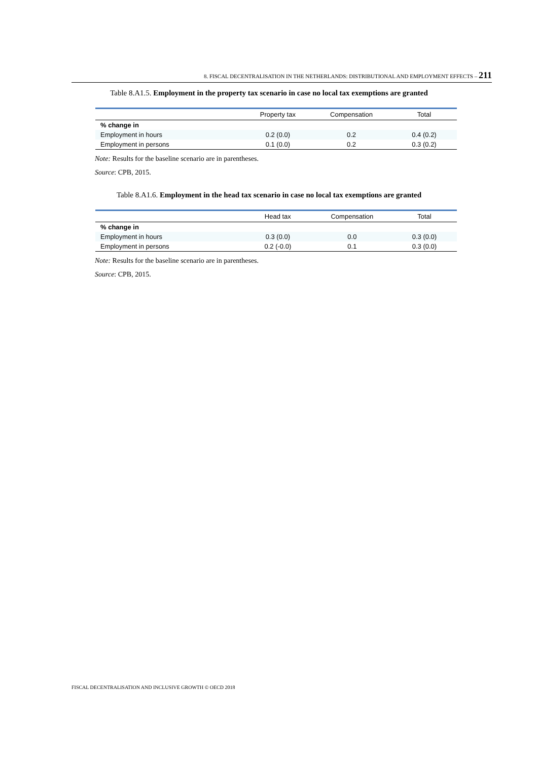8. FISCAL DECENTRALISATION IN THE NETHERLANDS: DISTRIBUTIONAL AND EMPLOYMENT EFFECTS – 211
Table 8.A1.5. Employment in the property tax scenario in case no local tax exemptions are granted
| | Property tax | Compensation | Total |
| --- | --- | --- | --- |
| % change in | | | |
| Employment in hours | 0.2 (0.0) | 0.2 | 0.4 (0.2) |
| Employment in persons | 0.1 (0.0) | 0.2 | 0.3 (0.2) |
Note: Results for the baseline scenario are in parentheses.
Source: CPB, 2015.
Table 8.A1.6. Employment in the head tax scenario in case no local tax exemptions are granted
| | Head tax | Compensation | Total |
| --- | --- | --- | --- |
| % change in | | | |
| Employment in hours | 0.3 (0.0) | 0.0 | 0.3 (0.0) |
| Employment in persons | 0.2 (-0.0) | 0.1 | 0.3 (0.0) |
Note: Results for the baseline scenario are in parentheses.
Source: CPB, 2015.
FISCAL DECENTRALISATION AND INCLUSIVE GROWTH © OECD 2018